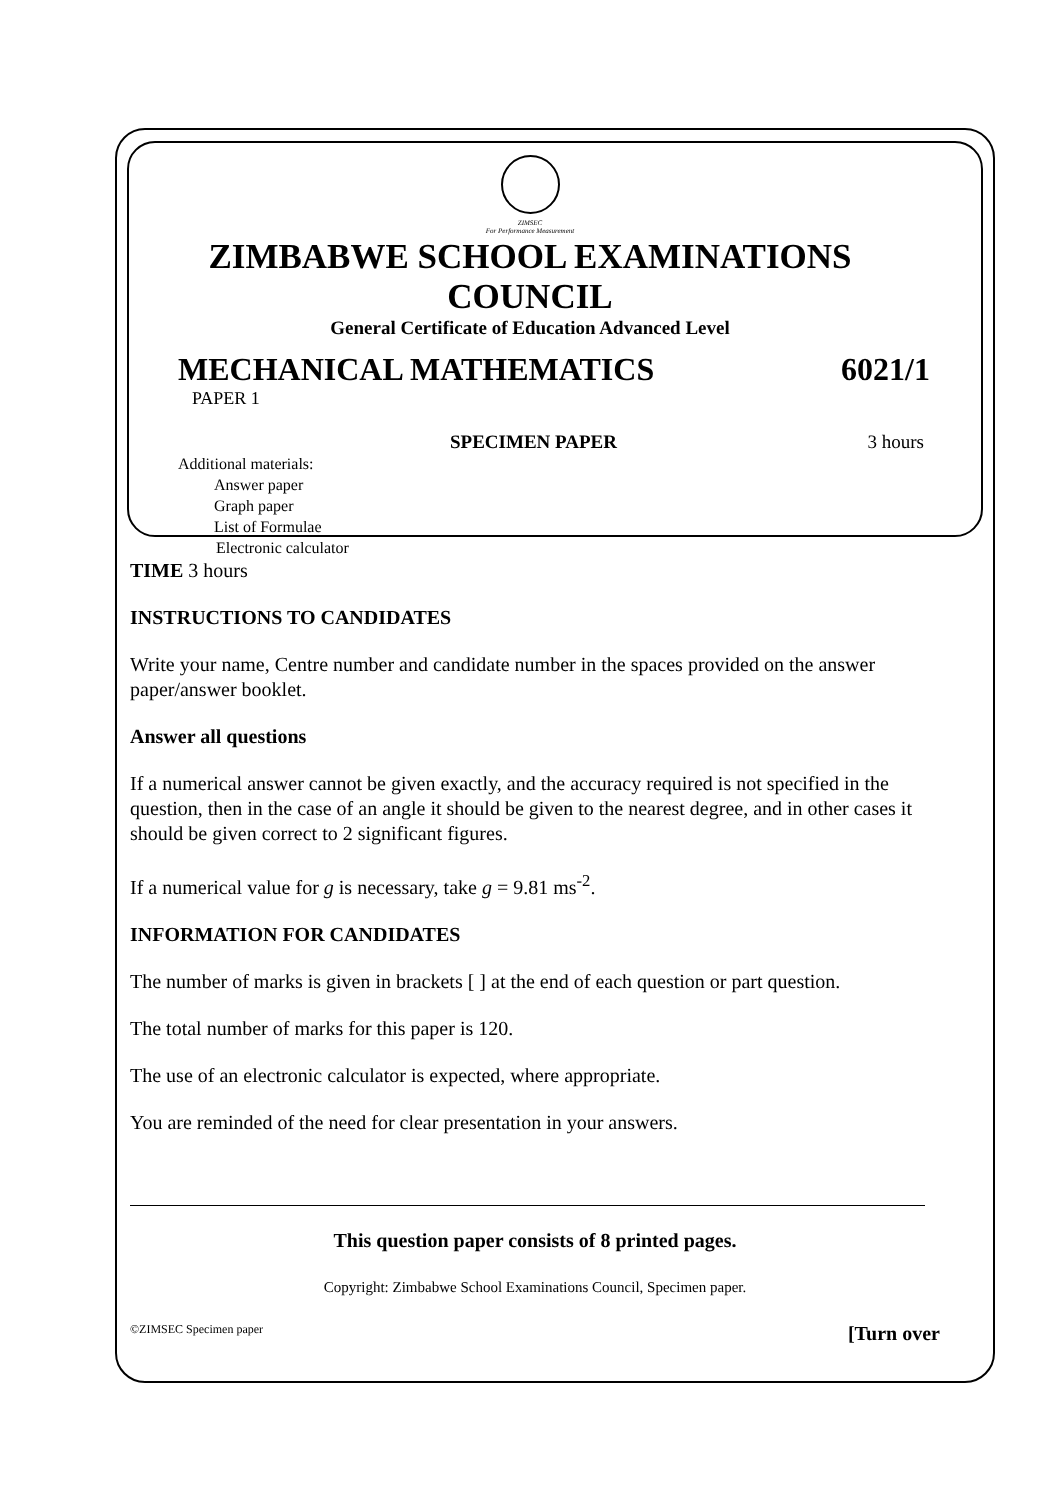ZIMSEC
For Performance Measurement
ZIMBABWE SCHOOL EXAMINATIONS COUNCIL
General Certificate of Education Advanced Level
MECHANICAL MATHEMATICS 6021/1
PAPER 1
SPECIMEN PAPER 3 hours
Additional materials:
Answer paper
Graph paper
List of Formulae
Electronic calculator
TIME 3 hours
INSTRUCTIONS TO CANDIDATES
Write your name, Centre number and candidate number in the spaces provided on the answer paper/answer booklet.
Answer all questions
If a numerical answer cannot be given exactly, and the accuracy required is not specified in the question, then in the case of an angle it should be given to the nearest degree, and in other cases it should be given correct to 2 significant figures.
If a numerical value for g is necessary, take g = 9.81 ms<sup>-2</sup>.
INFORMATION FOR CANDIDATES
The number of marks is given in brackets [ ] at the end of each question or part question.
The total number of marks for this paper is 120.
The use of an electronic calculator is expected, where appropriate.
You are reminded of the need for clear presentation in your answers.
This question paper consists of 8 printed pages.
Copyright: Zimbabwe School Examinations Council, Specimen paper.
©ZIMSEC Specimen paper [Turn over